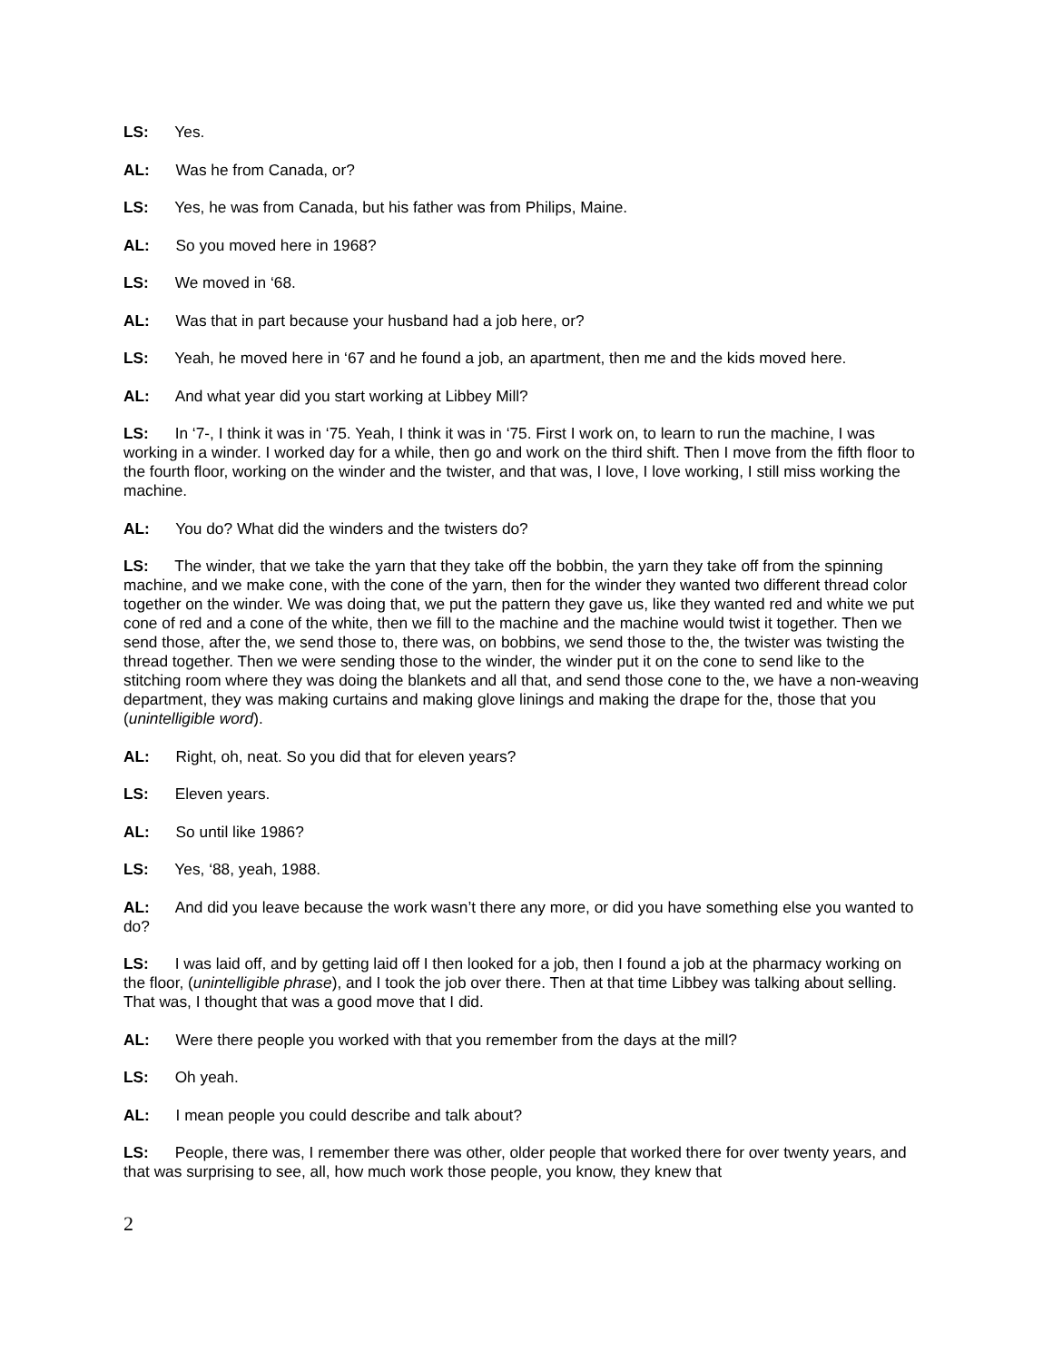LS: Yes.
AL: Was he from Canada, or?
LS: Yes, he was from Canada, but his father was from Philips, Maine.
AL: So you moved here in 1968?
LS: We moved in ‘68.
AL: Was that in part because your husband had a job here, or?
LS: Yeah, he moved here in ‘67 and he found a job, an apartment, then me and the kids moved here.
AL: And what year did you start working at Libbey Mill?
LS: In ‘7-, I think it was in ‘75. Yeah, I think it was in ‘75. First I work on, to learn to run the machine, I was working in a winder. I worked day for a while, then go and work on the third shift. Then I move from the fifth floor to the fourth floor, working on the winder and the twister, and that was, I love, I love working, I still miss working the machine.
AL: You do? What did the winders and the twisters do?
LS: The winder, that we take the yarn that they take off the bobbin, the yarn they take off from the spinning machine, and we make cone, with the cone of the yarn, then for the winder they wanted two different thread color together on the winder. We was doing that, we put the pattern they gave us, like they wanted red and white we put cone of red and a cone of the white, then we fill to the machine and the machine would twist it together. Then we send those, after the, we send those to, there was, on bobbins, we send those to the, the twister was twisting the thread together. Then we were sending those to the winder, the winder put it on the cone to send like to the stitching room where they was doing the blankets and all that, and send those cone to the, we have a non-weaving department, they was making curtains and making glove linings and making the drape for the, those that you (unintelligible word).
AL: Right, oh, neat. So you did that for eleven years?
LS: Eleven years.
AL: So until like 1986?
LS: Yes, ‘88, yeah, 1988.
AL: And did you leave because the work wasn’t there any more, or did you have something else you wanted to do?
LS: I was laid off, and by getting laid off I then looked for a job, then I found a job at the pharmacy working on the floor, (unintelligible phrase), and I took the job over there. Then at that time Libbey was talking about selling. That was, I thought that was a good move that I did.
AL: Were there people you worked with that you remember from the days at the mill?
LS: Oh yeah.
AL: I mean people you could describe and talk about?
LS: People, there was, I remember there was other, older people that worked there for over twenty years, and that was surprising to see, all, how much work those people, you know, they knew that
2